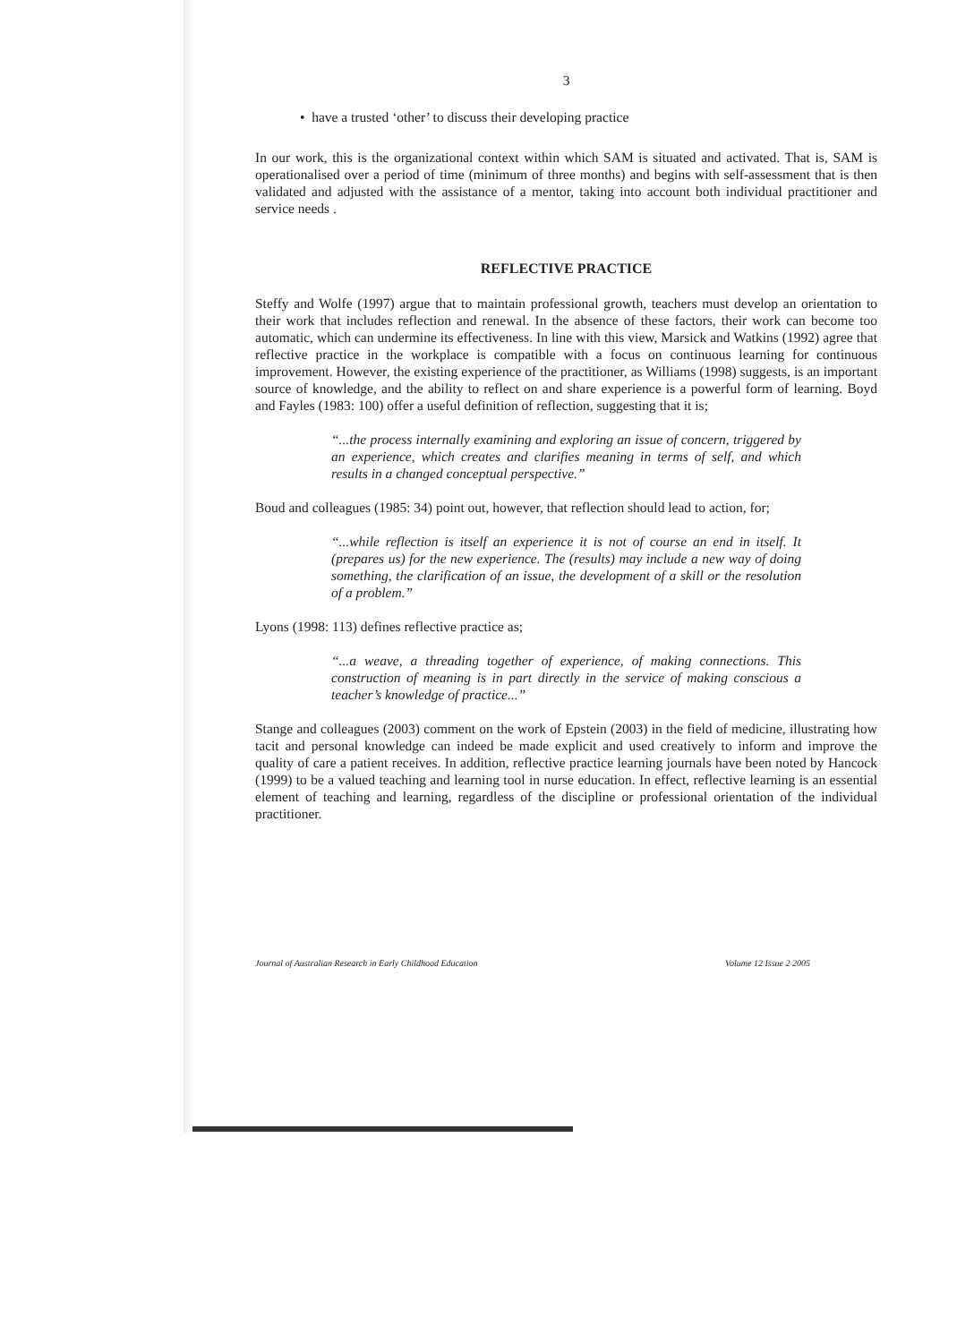3
• have a trusted ‘other’ to discuss their developing practice
In our work, this is the organizational context within which SAM is situated and activated. That is, SAM is operationalised over a period of time (minimum of three months) and begins with self-assessment that is then validated and adjusted with the assistance of a mentor, taking into account both individual practitioner and service needs .
REFLECTIVE PRACTICE
Steffy and Wolfe (1997) argue that to maintain professional growth, teachers must develop an orientation to their work that includes reflection and renewal. In the absence of these factors, their work can become too automatic, which can undermine its effectiveness. In line with this view, Marsick and Watkins (1992) agree that reflective practice in the workplace is compatible with a focus on continuous learning for continuous improvement. However, the existing experience of the practitioner, as Williams (1998) suggests, is an important source of knowledge, and the ability to reflect on and share experience is a powerful form of learning. Boyd and Fayles (1983: 100) offer a useful definition of reflection, suggesting that it is;
“...the process internally examining and exploring an issue of concern, triggered by an experience, which creates and clarifies meaning in terms of self, and which results in a changed conceptual perspective.”
Boud and colleagues (1985: 34) point out, however, that reflection should lead to action, for;
“...while reflection is itself an experience it is not of course an end in itself. It (prepares us) for the new experience. The (results) may include a new way of doing something, the clarification of an issue, the development of a skill or the resolution of a problem.”
Lyons (1998: 113) defines reflective practice as;
“...a weave, a threading together of experience, of making connections. This construction of meaning is in part directly in the service of making conscious a teacher’s knowledge of practice...”
Stange and colleagues (2003) comment on the work of Epstein (2003) in the field of medicine, illustrating how tacit and personal knowledge can indeed be made explicit and used creatively to inform and improve the quality of care a patient receives. In addition, reflective practice learning journals have been noted by Hancock (1999) to be a valued teaching and learning tool in nurse education. In effect, reflective learning is an essential element of teaching and learning, regardless of the discipline or professional orientation of the individual practitioner.
Journal of Australian Research in Early Childhood Education Volume 12 Issue 2 2005